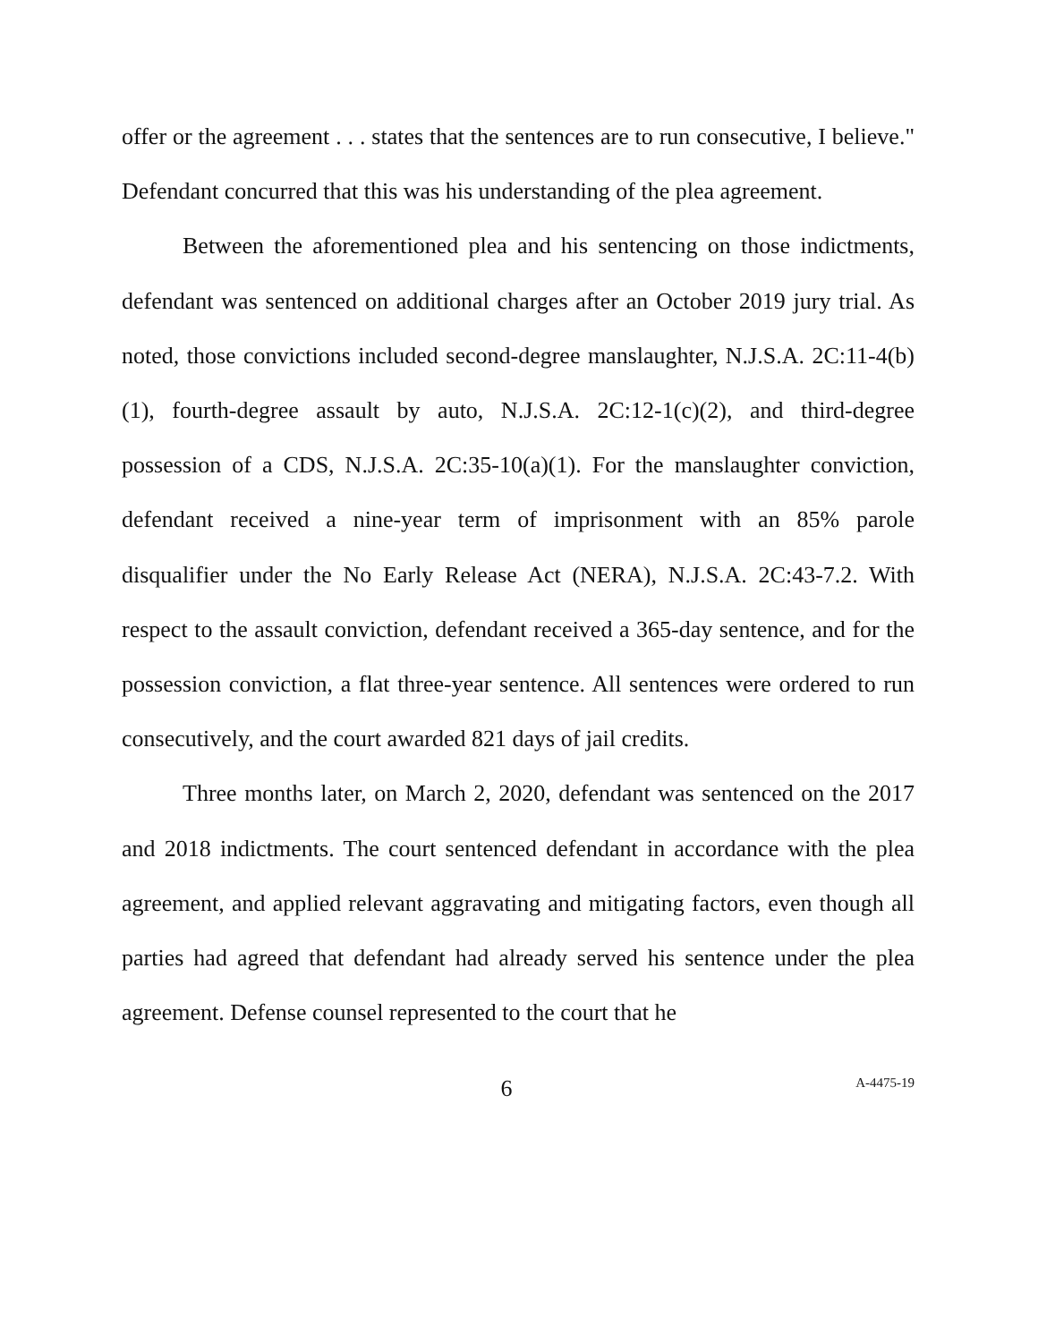offer or the agreement . . . states that the sentences are to run consecutive, I believe." Defendant concurred that this was his understanding of the plea agreement.
Between the aforementioned plea and his sentencing on those indictments, defendant was sentenced on additional charges after an October 2019 jury trial. As noted, those convictions included second-degree manslaughter, N.J.S.A. 2C:11-4(b)(1), fourth-degree assault by auto, N.J.S.A. 2C:12-1(c)(2), and third-degree possession of a CDS, N.J.S.A. 2C:35-10(a)(1). For the manslaughter conviction, defendant received a nine-year term of imprisonment with an 85% parole disqualifier under the No Early Release Act (NERA), N.J.S.A. 2C:43-7.2. With respect to the assault conviction, defendant received a 365-day sentence, and for the possession conviction, a flat three-year sentence. All sentences were ordered to run consecutively, and the court awarded 821 days of jail credits.
Three months later, on March 2, 2020, defendant was sentenced on the 2017 and 2018 indictments. The court sentenced defendant in accordance with the plea agreement, and applied relevant aggravating and mitigating factors, even though all parties had agreed that defendant had already served his sentence under the plea agreement. Defense counsel represented to the court that he
6
A-4475-19